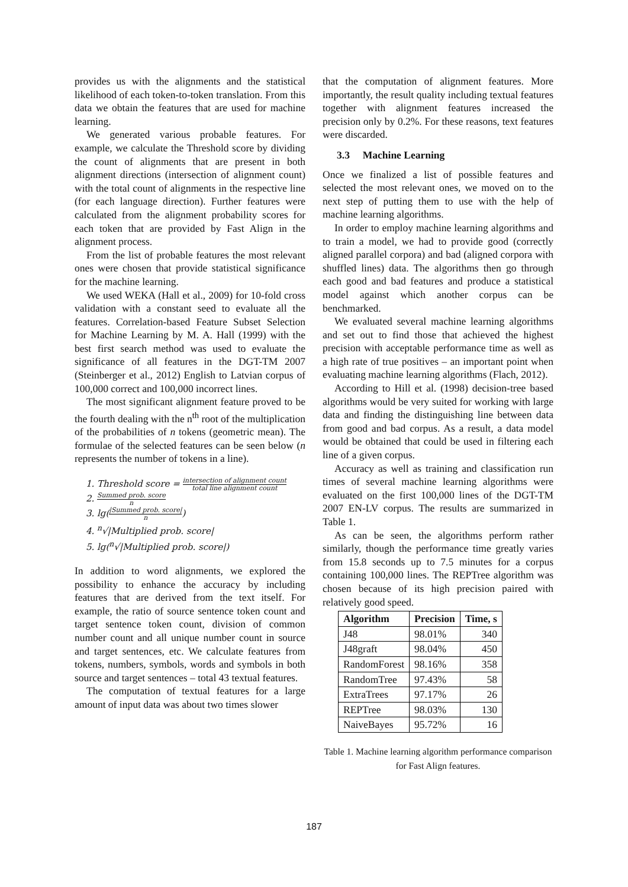provides us with the alignments and the statistical likelihood of each token-to-token translation. From this data we obtain the features that are used for machine learning.
We generated various probable features. For example, we calculate the Threshold score by dividing the count of alignments that are present in both alignment directions (intersection of alignment count) with the total count of alignments in the respective line (for each language direction). Further features were calculated from the alignment probability scores for each token that are provided by Fast Align in the alignment process.
From the list of probable features the most relevant ones were chosen that provide statistical significance for the machine learning.
We used WEKA (Hall et al., 2009) for 10-fold cross validation with a constant seed to evaluate all the features. Correlation-based Feature Subset Selection for Machine Learning by M. A. Hall (1999) with the best first search method was used to evaluate the significance of all features in the DGT-TM 2007 (Steinberger et al., 2012) English to Latvian corpus of 100,000 correct and 100,000 incorrect lines.
The most significant alignment feature proved to be the fourth dealing with the n<sup>th</sup> root of the multiplication of the probabilities of n tokens (geometric mean). The formulae of the selected features can be seen below (n represents the number of tokens in a line).
1. Threshold score = intersection of alignment count total line alignment count
2. Summed prob. score n
3. lg(|Summed prob. score| n)
4. <sup>n</sup>√|Multiplied prob. score|
5. lg(<sup>n</sup>√|Multiplied prob. score|)
In addition to word alignments, we explored the possibility to enhance the accuracy by including features that are derived from the text itself. For example, the ratio of source sentence token count and target sentence token count, division of common number count and all unique number count in source and target sentences, etc. We calculate features from tokens, numbers, symbols, words and symbols in both source and target sentences – total 43 textual features.
The computation of textual features for a large amount of input data was about two times slower
that the computation of alignment features. More importantly, the result quality including textual features together with alignment features increased the precision only by 0.2%. For these reasons, text features were discarded.
3.3 Machine Learning
Once we finalized a list of possible features and selected the most relevant ones, we moved on to the next step of putting them to use with the help of machine learning algorithms.
In order to employ machine learning algorithms and to train a model, we had to provide good (correctly aligned parallel corpora) and bad (aligned corpora with shuffled lines) data. The algorithms then go through each good and bad features and produce a statistical model against which another corpus can be benchmarked.
We evaluated several machine learning algorithms and set out to find those that achieved the highest precision with acceptable performance time as well as a high rate of true positives – an important point when evaluating machine learning algorithms (Flach, 2012).
According to Hill et al. (1998) decision-tree based algorithms would be very suited for working with large data and finding the distinguishing line between data from good and bad corpus. As a result, a data model would be obtained that could be used in filtering each line of a given corpus.
Accuracy as well as training and classification run times of several machine learning algorithms were evaluated on the first 100,000 lines of the DGT-TM 2007 EN-LV corpus. The results are summarized in Table 1.
As can be seen, the algorithms perform rather similarly, though the performance time greatly varies from 15.8 seconds up to 7.5 minutes for a corpus containing 100,000 lines. The REPTree algorithm was chosen because of its high precision paired with relatively good speed.
| Algorithm | Precision | Time, s |
| --- | --- | --- |
| J48 | 98.01% | 340 |
| J48graft | 98.04% | 450 |
| RandomForest | 98.16% | 358 |
| RandomTree | 97.43% | 58 |
| ExtraTrees | 97.17% | 26 |
| REPTree | 98.03% | 130 |
| NaiveBayes | 95.72% | 16 |
Table 1. Machine learning algorithm performance comparison for Fast Align features.
187